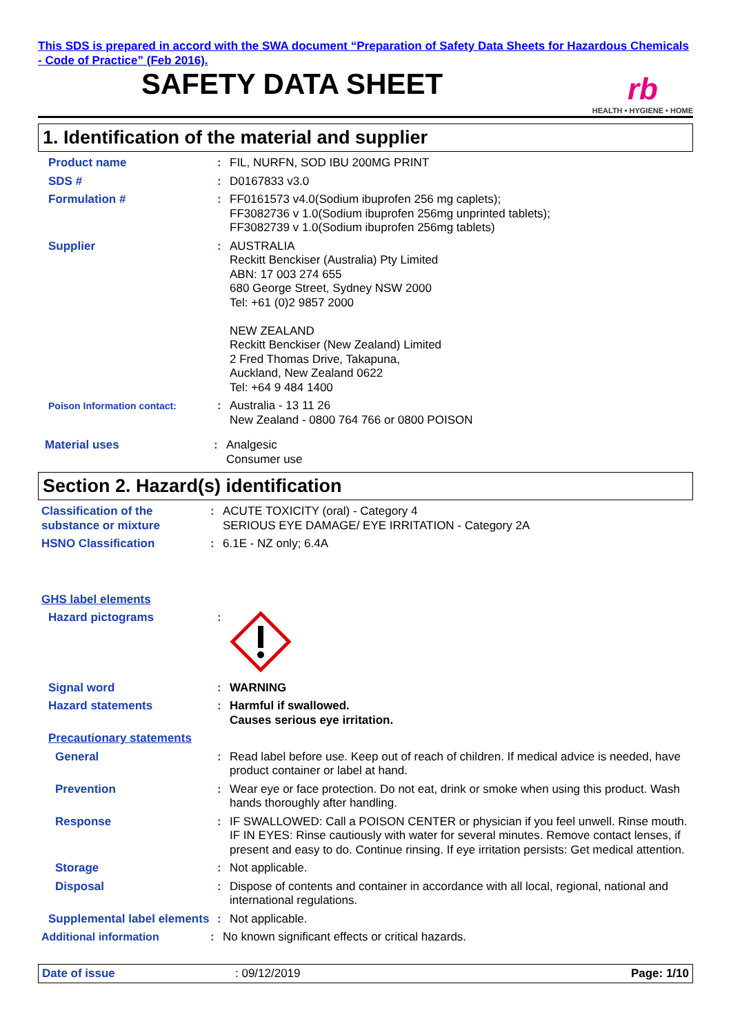This SDS is prepared in accord with the SWA document “Preparation of Safety Data Sheets for Hazardous Chemicals - Code of Practice” (Feb 2016).
SAFETY DATA SHEET
rb
HEALTH • HYGIENE • HOME
1. Identification of the material and supplier
Product name : FIL, NURFN, SOD IBU 200MG PRINT
SDS # : D0167833 v3.0
Formulation # : FF0161573 v4.0(Sodium ibuprofen 256 mg caplets);
FF3082736 v 1.0(Sodium ibuprofen 256mg unprinted tablets);
FF3082739 v 1.0(Sodium ibuprofen 256mg tablets)
Supplier : AUSTRALIA
Reckitt Benckiser (Australia) Pty Limited
ABN: 17 003 274 655
680 George Street, Sydney NSW 2000
Tel: +61 (0)2 9857 2000
NEW ZEALAND
Reckitt Benckiser (New Zealand) Limited
2 Fred Thomas Drive, Takapuna,
Auckland, New Zealand 0622
Tel: +64 9 484 1400
Poison Information contact:
: Australia - 13 11 26
New Zealand - 0800 764 766 or 0800 POISON
Material uses : Analgesic
Consumer use
Section 2. Hazard(s) identification
Classification of the substance or mixture
: ACUTE TOXICITY (oral) - Category 4
SERIOUS EYE DAMAGE/ EYE IRRITATION - Category 2A
HSNO Classification : 6.1E - NZ only; 6.4A
GHS label elements
Hazard pictograms :
Signal word : WARNING
Hazard statements : Harmful if swallowed.
Causes serious eye irritation.
Precautionary statements
General : Read label before use. Keep out of reach of children. If medical advice is needed, have product container or label at hand.
Prevention : Wear eye or face protection. Do not eat, drink or smoke when using this product. Wash hands thoroughly after handling.
Response : IF SWALLOWED: Call a POISON CENTER or physician if you feel unwell. Rinse mouth. IF IN EYES: Rinse cautiously with water for several minutes. Remove contact lenses, if present and easy to do. Continue rinsing. If eye irritation persists: Get medical attention.
Storage : Not applicable.
Disposal : Dispose of contents and container in accordance with all local, regional, national and international regulations.
Supplemental label elements
: Not applicable.
Additional information : No known significant effects or critical hazards.
Date of issue: 09/12/2019 Page: 1/10